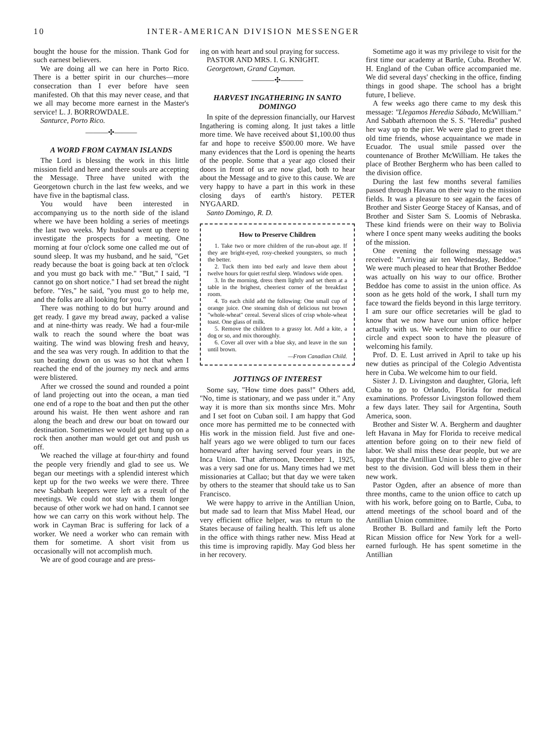10 INTER-AMERICAN DIVISION MESSENGER
bought the house for the mission. Thank God for such earnest believers.
We are doing all we can here in Porto Rico. There is a better spirit in our churches—more consecration than I ever before have seen manifested. Oh that this may never cease, and that we all may become more earnest in the Master's service! L. J. BORROWDALE.
Santurce, Porto Rico.
———✣———
A WORD FROM CAYMAN ISLANDS
The Lord is blessing the work in this little mission field and here and there souls are accepting the Message. Three have united with the Georgetown church in the last few weeks, and we have five in the baptismal class.
You would have been interested in accompanying us to the north side of the island where we have been holding a series of meetings the last two weeks. My husband went up there to investigate the prospects for a meeting. One morning at four o'clock some one called me out of sound sleep. It was my husband, and he said, "Get ready because the boat is going back at ten o'clock and you must go back with me." "But," I said, "I cannot go on short notice." I had set bread the night before. "Yes," he said, "you must go to help me, and the folks are all looking for you."
There was nothing to do but hurry around and get ready. I gave my bread away, packed a valise and at nine-thirty was ready. We had a four-mile walk to reach the sound where the boat was waiting. The wind was blowing fresh and heavy, and the sea was very rough. In addition to that the sun beating down on us was so hot that when I reached the end of the journey my neck and arms were blistered.
After we crossed the sound and rounded a point of land projecting out into the ocean, a man tied one end of a rope to the boat and then put the other around his waist. He then went ashore and ran along the beach and drew our boat on toward our destination. Sometimes we would get hung up on a rock then another man would get out and push us off.
We reached the village at four-thirty and found the people very friendly and glad to see us. We began our meetings with a splendid interest which kept up for the two weeks we were there. Three new Sabbath keepers were left as a result of the meetings. We could not stay with them longer because of other work we had on hand. I cannot see how we can carry on this work without help. The work in Cayman Brac is suffering for lack of a worker. We need a worker who can remain with them for sometime. A short visit from us occasionally will not accomplish much.
We are of good courage and are press-
ing on with heart and soul praying for success.
PASTOR AND MRS. I. G. KNIGHT.
Georgetown, Grand Cayman.
———✣———
HARVEST INGATHERING IN SANTO DOMINGO
In spite of the depression financially, our Harvest Ingathering is coming along. It just takes a little more time. We have received about $1,100.00 thus far and hope to receive $500.00 more. We have many evidences that the Lord is opening the hearts of the people. Some that a year ago closed their doors in front of us are now glad, both to hear about the Message and to give to this cause. We are very happy to have a part in this work in these closing days of earth's history. PETER NYGAARD.
Santo Domingo, R. D.
How to Preserve Children
1. Take two or more children of the run-about age. If they are bright-eyed, rosy-cheeked youngsters, so much the better.
2. Tuck them into bed early and leave them about twelve hours for quiet restful sleep. Windows wide open.
3. In the morning, dress them lightly and set them at a table in the brighest, cheeriest corner of the breakfast room.
4. To each child add the following: One small cup of orange juice. One steaming dish of delicious nut brown "whole-wheat" cereal. Several slices of crisp whole-wheat toast. One glass of milk.
5. Remove the children to a grassy lot. Add a kite, a dog or so, and mix thoroughly.
6. Cover all over with a blue sky, and leave in the sun until brown.
—From Canadian Child.
JOTTINGS OF INTEREST
Some say, "How time does pass!" Others add, "No, time is stationary, and we pass under it." Any way it is more than six months since Mrs. Mohr and I set foot on Cuban soil. I am happy that God once more has permitted me to be connected with His work in the mission field. Just five and one-half years ago we were obliged to turn our faces homeward after having served four years in the Inca Union. That afternoon, December 1, 1925, was a very sad one for us. Many times had we met missionaries at Callao; but that day we were taken by others to the steamer that should take us to San Francisco.
We were happy to arrive in the Antillian Union, but made sad to learn that Miss Mabel Head, our very efficient office helper, was to return to the States because of failing health. This left us alone in the office with things rather new. Miss Head at this time is improving rapidly. May God bless her in her recovery.
Sometime ago it was my privilege to visit for the first time our academy at Bartle, Cuba. Brother W. H. England of the Cuban office accompanied me. We did several days' checking in the office, finding things in good shape. The school has a bright future, I believe.
A few weeks ago there came to my desk this message: "Llegamos Heredia Sábado, McWilliam." And Sabbath afternoon the S. S. "Heredia" pushed her way up to the pier. We were glad to greet these old time friends, whose acquaintance we made in Ecuador. The usual smile passed over the countenance of Brother McWilliam. He takes the place of Brother Bergherm who has been called to the division office.
During the last few months several families passed through Havana on their way to the mission fields. It was a pleasure to see again the faces of Brother and Sister George Stacey of Kansas, and of Brother and Sister Sam S. Loomis of Nebraska. These kind friends were on their way to Bolivia where I once spent many weeks auditing the books of the mission.
One evening the following message was received: "Arriving air ten Wednesday, Beddoe." We were much pleased to hear that Brother Beddoe was actually on his way to our office. Brother Beddoe has come to assist in the union office. As soon as he gets hold of the work, I shall turn my face toward the fields beyond in this large territory. I am sure our office secretaries will be glad to know that we now have our union office helper actually with us. We welcome him to our office circle and expect soon to have the pleasure of welcoming his family.
Prof. D. E. Lust arrived in April to take up his new duties as principal of the Colegio Adventista here in Cuba. We welcome him to our field.
Sister J. D. Livingston and daughter, Gloria, left Cuba to go to Orlando, Florida for medical examinations. Professor Livingston followed them a few days later. They sail for Argentina, South America, soon.
Brother and Sister W. A. Bergherm and daughter left Havana in May for Florida to receive medical attention before going on to their new field of labor. We shall miss these dear people, but we are happy that the Antillian Union is able to give of her best to the division. God will bless them in their new work.
Pastor Ogden, after an absence of more than three months, came to the union office to catch up with his work, before going on to Bartle, Cuba, to attend meetings of the school board and of the Antillian Union committee.
Brother B. Bullard and family left the Porto Rican Mission office for New York for a well-earned furlough. He has spent sometime in the Antillian